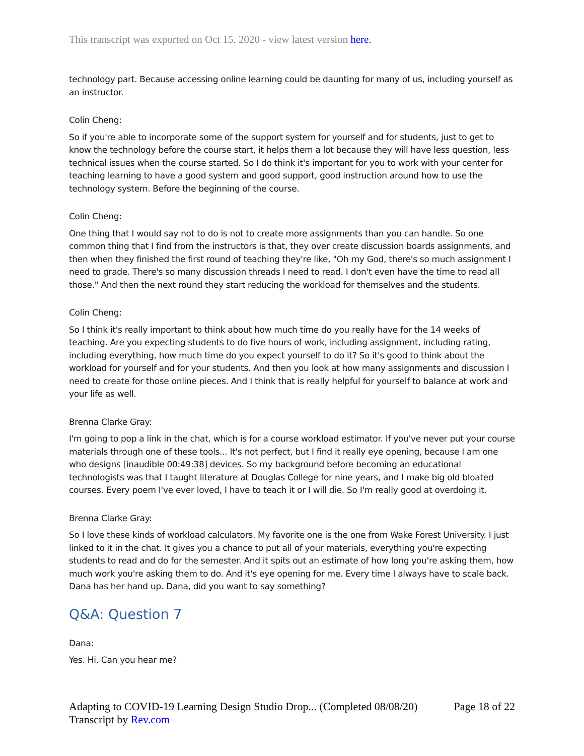This transcript was exported on Oct 15, 2020 - view latest version here.
technology part. Because accessing online learning could be daunting for many of us, including yourself as an instructor.
Colin Cheng:
So if you're able to incorporate some of the support system for yourself and for students, just to get to know the technology before the course start, it helps them a lot because they will have less question, less technical issues when the course started. So I do think it's important for you to work with your center for teaching learning to have a good system and good support, good instruction around how to use the technology system. Before the beginning of the course.
Colin Cheng:
One thing that I would say not to do is not to create more assignments than you can handle. So one common thing that I find from the instructors is that, they over create discussion boards assignments, and then when they finished the first round of teaching they're like, "Oh my God, there's so much assignment I need to grade. There's so many discussion threads I need to read. I don't even have the time to read all those." And then the next round they start reducing the workload for themselves and the students.
Colin Cheng:
So I think it's really important to think about how much time do you really have for the 14 weeks of teaching. Are you expecting students to do five hours of work, including assignment, including rating, including everything, how much time do you expect yourself to do it? So it's good to think about the workload for yourself and for your students. And then you look at how many assignments and discussion I need to create for those online pieces. And I think that is really helpful for yourself to balance at work and your life as well.
Brenna Clarke Gray:
I'm going to pop a link in the chat, which is for a course workload estimator. If you've never put your course materials through one of these tools... It's not perfect, but I find it really eye opening, because I am one who designs [inaudible 00:49:38] devices. So my background before becoming an educational technologists was that I taught literature at Douglas College for nine years, and I make big old bloated courses. Every poem I've ever loved, I have to teach it or I will die. So I'm really good at overdoing it.
Brenna Clarke Gray:
So I love these kinds of workload calculators. My favorite one is the one from Wake Forest University. I just linked to it in the chat. It gives you a chance to put all of your materials, everything you're expecting students to read and do for the semester. And it spits out an estimate of how long you're asking them, how much work you're asking them to do. And it's eye opening for me. Every time I always have to scale back. Dana has her hand up. Dana, did you want to say something?
Q&A: Question 7
Dana:
Yes. Hi. Can you hear me?
Adapting to COVID-19 Learning Design Studio Drop... (Completed 08/08/20)
Transcript by Rev.com
Page 18 of 22